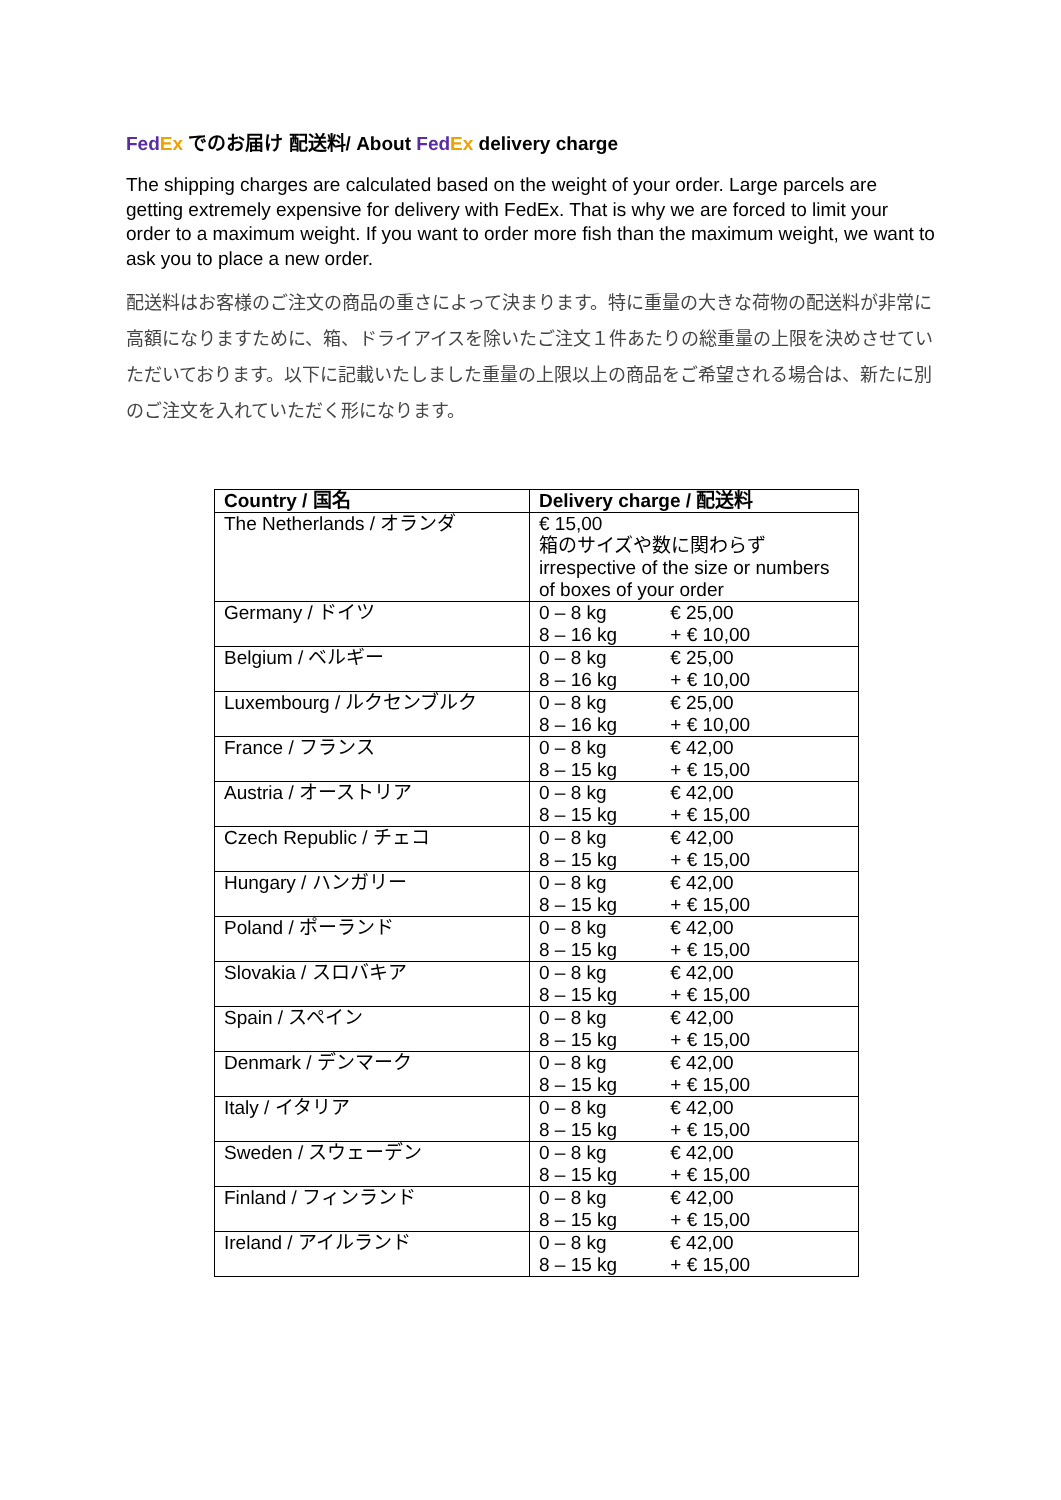Fed Ex でのお届け 配送料/ About Fed Ex delivery charge
The shipping charges are calculated based on the weight of your order. Large parcels are getting extremely expensive for delivery with FedEx. That is why we are forced to limit your order to a maximum weight. If you want to order more fish than the maximum weight, we want to ask you to place a new order.
配送料はお客様のご注文の商品の重さによって決まります。特に重量の大きな荷物の配送料が非常に高額になりますために、箱、ドライアイスを除いたご注文１件あたりの総重量の上限を決めさせていただいております。以下に記載いたしました重量の上限以上の商品をご希望される場合は、新たに別のご注文を入れていただく形になります。
| Country / 国名 | Delivery charge / 配送料 |
| --- | --- |
| The Netherlands / オランダ | € 15,00 箱のサイズや数に関わらず irrespective of the size or numbers of boxes of your order |
| Germany / ドイツ | 0 – 8 kg € 25,00 8 – 16 kg + € 10,00 |
| Belgium / ベルギー | 0 – 8 kg € 25,00 8 – 16 kg + € 10,00 |
| Luxembourg / ルクセンブルク | 0 – 8 kg € 25,00 8 – 16 kg + € 10,00 |
| France / フランス | 0 – 8 kg € 42,00 8 – 15 kg + € 15,00 |
| Austria / オーストリア | 0 – 8 kg € 42,00 8 – 15 kg + € 15,00 |
| Czech Republic / チェコ | 0 – 8 kg € 42,00 8 – 15 kg + € 15,00 |
| Hungary / ハンガリー | 0 – 8 kg € 42,00 8 – 15 kg + € 15,00 |
| Poland / ポーランド | 0 – 8 kg € 42,00 8 – 15 kg + € 15,00 |
| Slovakia / スロバキア | 0 – 8 kg € 42,00 8 – 15 kg + € 15,00 |
| Spain / スペイン | 0 – 8 kg € 42,00 8 – 15 kg + € 15,00 |
| Denmark / デンマーク | 0 – 8 kg € 42,00 8 – 15 kg + € 15,00 |
| Italy / イタリア | 0 – 8 kg € 42,00 8 – 15 kg + € 15,00 |
| Sweden / スウェーデン | 0 – 8 kg € 42,00 8 – 15 kg + € 15,00 |
| Finland / フィンランド | 0 – 8 kg € 42,00 8 – 15 kg + € 15,00 |
| Ireland / アイルランド | 0 – 8 kg € 42,00 8 – 15 kg + € 15,00 |